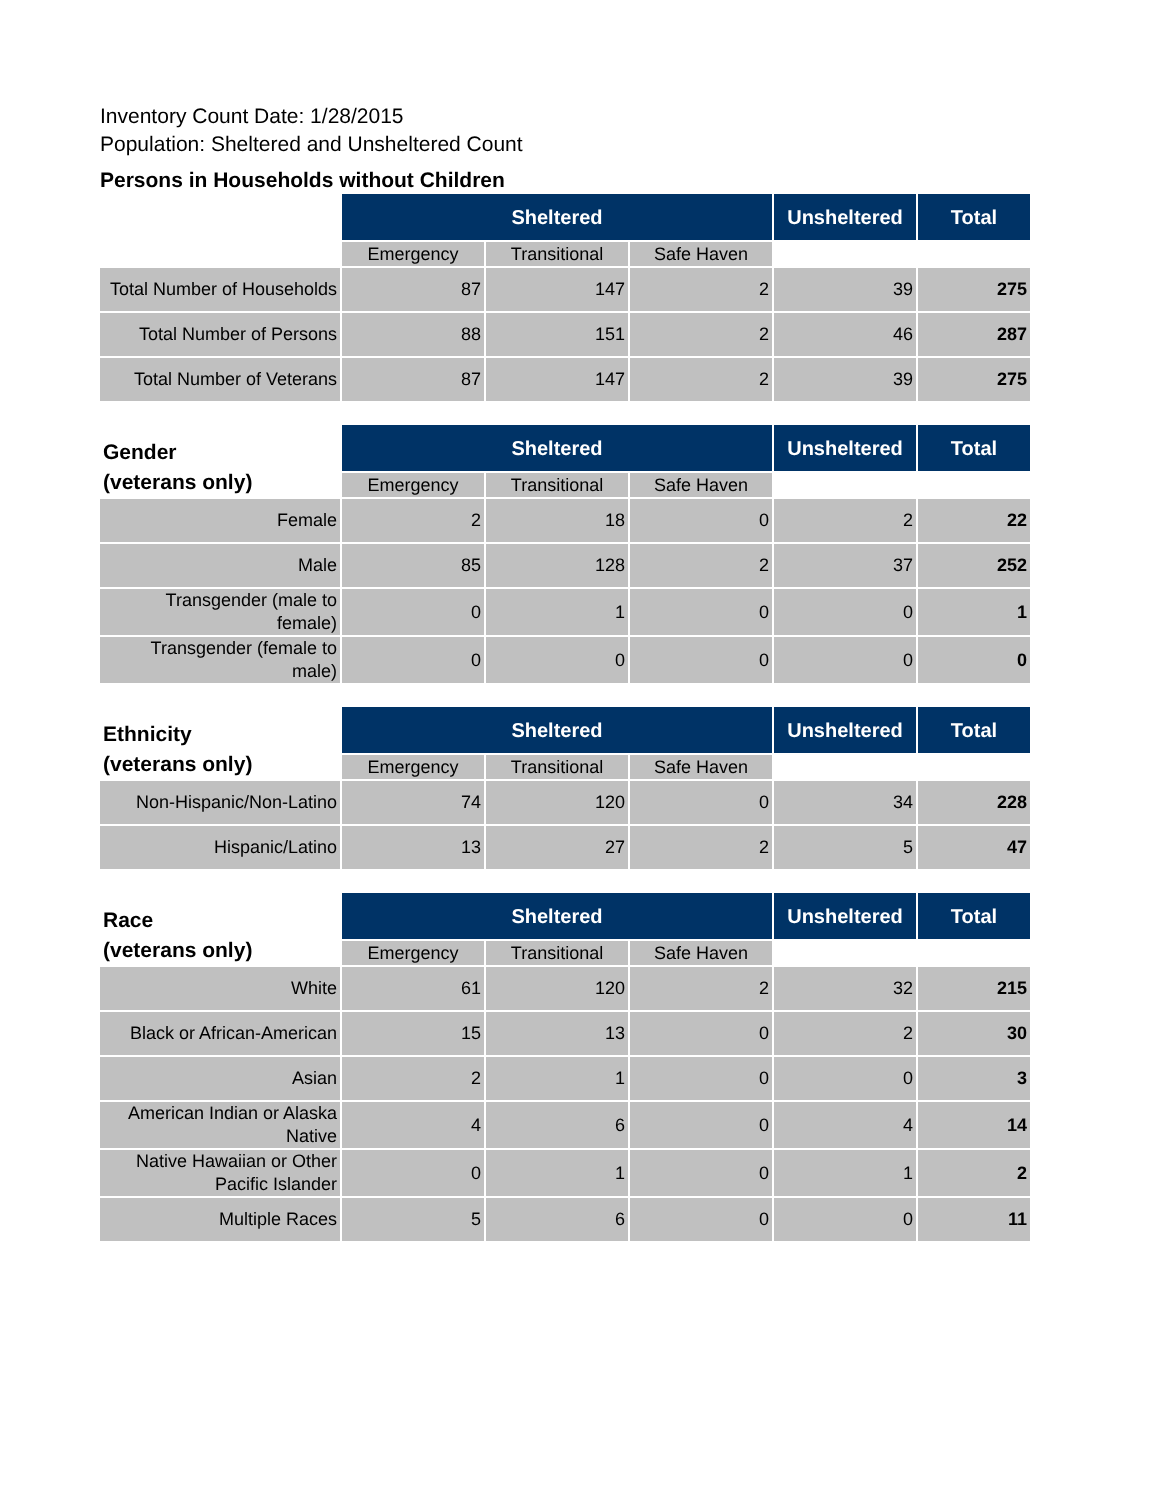Inventory Count Date: 1/28/2015
Population: Sheltered and Unsheltered Count
Persons in Households without Children
| | Sheltered | | | Unsheltered | Total |
| | Emergency | Transitional | Safe Haven | | |
| Total Number of Households | 87 | 147 | 2 | 39 | 275 |
| Total Number of Persons | 88 | 151 | 2 | 46 | 287 |
| Total Number of Veterans | 87 | 147 | 2 | 39 | 275 |
| Gender (veterans only) | Sheltered | | | Unsheltered | Total |
| | Emergency | Transitional | Safe Haven | | |
| Female | 2 | 18 | 0 | 2 | 22 |
| Male | 85 | 128 | 2 | 37 | 252 |
| Transgender (male to female) | 0 | 1 | 0 | 0 | 1 |
| Transgender (female to male) | 0 | 0 | 0 | 0 | 0 |
| Ethnicity (veterans only) | Sheltered | | | Unsheltered | Total |
| | Emergency | Transitional | Safe Haven | | |
| Non-Hispanic/Non-Latino | 74 | 120 | 0 | 34 | 228 |
| Hispanic/Latino | 13 | 27 | 2 | 5 | 47 |
| Race (veterans only) | Sheltered | | | Unsheltered | Total |
| | Emergency | Transitional | Safe Haven | | |
| White | 61 | 120 | 2 | 32 | 215 |
| Black or African-American | 15 | 13 | 0 | 2 | 30 |
| Asian | 2 | 1 | 0 | 0 | 3 |
| American Indian or Alaska Native | 4 | 6 | 0 | 4 | 14 |
| Native Hawaiian or Other Pacific Islander | 0 | 1 | 0 | 1 | 2 |
| Multiple Races | 5 | 6 | 0 | 0 | 11 |